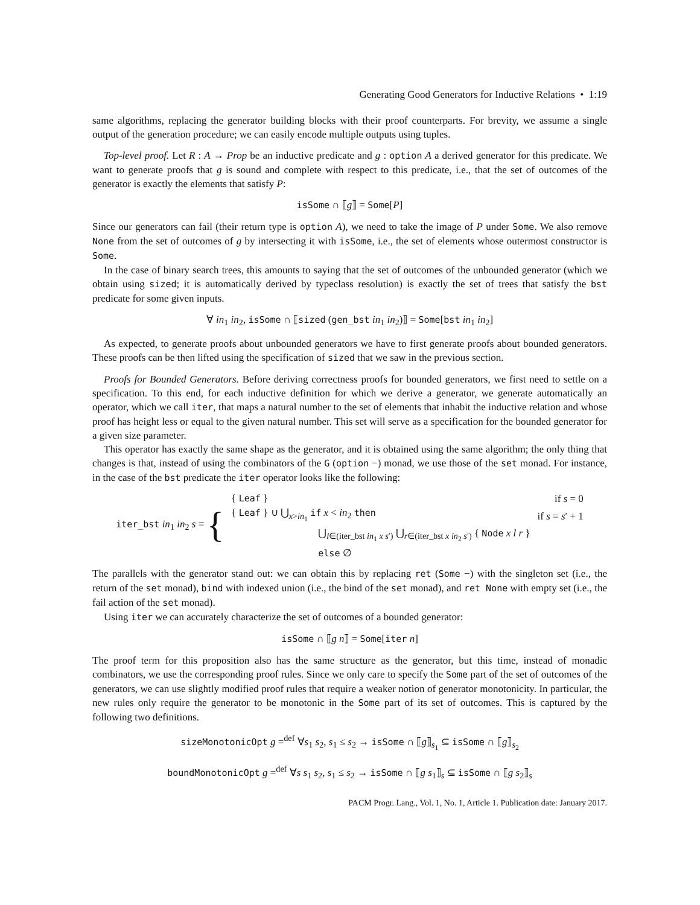Generating Good Generators for Inductive Relations • 1:19
same algorithms, replacing the generator building blocks with their proof counterparts. For brevity, we assume a single output of the generation procedure; we can easily encode multiple outputs using tuples.
Top-level proof. Let R : A → Prop be an inductive predicate and g : option A a derived generator for this predicate. We want to generate proofs that g is sound and complete with respect to this predicate, i.e., that the set of outcomes of the generator is exactly the elements that satisfy P:
isSome ∩ ⟦g⟧ = Some[P]
Since our generators can fail (their return type is option A), we need to take the image of P under Some. We also remove None from the set of outcomes of g by intersecting it with isSome, i.e., the set of elements whose outermost constructor is Some.
In the case of binary search trees, this amounts to saying that the set of outcomes of the unbounded generator (which we obtain using sized; it is automatically derived by typeclass resolution) is exactly the set of trees that satisfy the bst predicate for some given inputs.
∀ in<sub>1</sub> in<sub>2</sub>, isSome ∩ ⟦sized (gen_bst in<sub>1</sub> in<sub>2</sub>)⟧ = Some[bst in<sub>1</sub> in<sub>2</sub>]
As expected, to generate proofs about unbounded generators we have to first generate proofs about bounded generators. These proofs can be then lifted using the specification of sized that we saw in the previous section.
Proofs for Bounded Generators. Before deriving correctness proofs for bounded generators, we first need to settle on a specification. To this end, for each inductive definition for which we derive a generator, we generate automatically an operator, which we call iter, that maps a natural number to the set of elements that inhabit the inductive relation and whose proof has height less or equal to the given natural number. This set will serve as a specification for the bounded generator for a given size parameter.
This operator has exactly the same shape as the generator, and it is obtained using the same algorithm; the only thing that changes is that, instead of using the combinators of the G (option −) monad, we use those of the set monad. For instance, in the case of the bst predicate the iter operator looks like the following:
| iter_bst in<sub>1</sub> in<sub>2</sub> s = { | { Leaf } | if s = 0 |
| | { Leaf } ∪ ⋃<sub>x>in<sub>1</sub></sub> if x < in<sub>2</sub> then | if s = s ′ + 1 |
| | ⋃<sub>l∈(iter_bst in<sub>1</sub> x s′)</sub> ⋃<sub>r∈(iter_bst x in<sub>2</sub> s′)</sub> { Node x l r } | |
| | else ∅ | |
The parallels with the generator stand out: we can obtain this by replacing ret (Some −) with the singleton set (i.e., the return of the set monad), bind with indexed union (i.e., the bind of the set monad), and ret None with empty set (i.e., the fail action of the set monad).
Using iter we can accurately characterize the set of outcomes of a bounded generator:
isSome ∩ ⟦g n⟧ = Some[iter n]
The proof term for this proposition also has the same structure as the generator, but this time, instead of monadic combinators, we use the corresponding proof rules. Since we only care to specify the Some part of the set of outcomes of the generators, we can use slightly modified proof rules that require a weaker notion of generator monotonicity. In particular, the new rules only require the generator to be monotonic in the Some part of its set of outcomes. This is captured by the following two definitions.
sizeMonotonicOpt g =<sup>def</sup> ∀s<sub>1</sub> s<sub>2</sub>, s<sub>1</sub> ≤ s<sub>2</sub> → isSome ∩ ⟦g⟧<sub>s<sub>1</sub></sub> ⊆ isSome ∩ ⟦g⟧<sub>s<sub>2</sub></sub>
boundMonotonicOpt g =<sup>def</sup> ∀s s<sub>1</sub> s<sub>2</sub>, s<sub>1</sub> ≤ s<sub>2</sub> → isSome ∩ ⟦g s<sub>1</sub>⟧<sub>s</sub> ⊆ isSome ∩ ⟦g s<sub>2</sub>⟧<sub>s</sub>
PACM Progr. Lang., Vol. 1, No. 1, Article 1. Publication date: January 2017.